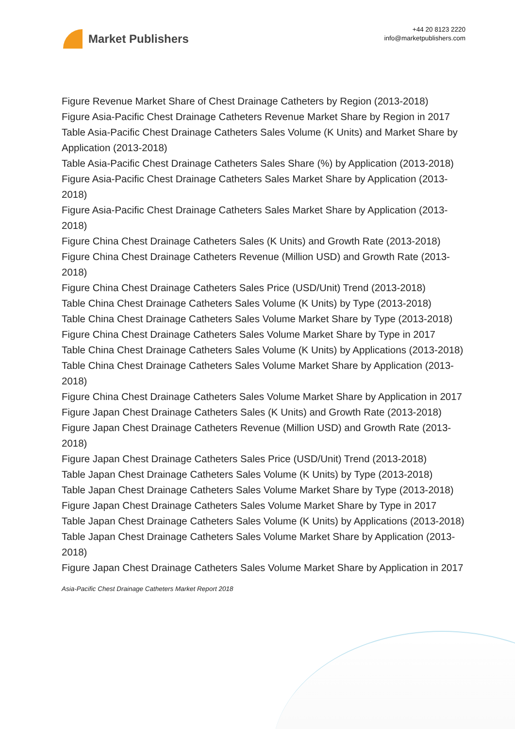Market Publishers
+44 20 8123 2220
info@marketpublishers.com
Figure Revenue Market Share of Chest Drainage Catheters by Region (2013-2018)
Figure Asia-Pacific Chest Drainage Catheters Revenue Market Share by Region in 2017
Table Asia-Pacific Chest Drainage Catheters Sales Volume (K Units) and Market Share by Application (2013-2018)
Table Asia-Pacific Chest Drainage Catheters Sales Share (%) by Application (2013-2018)
Figure Asia-Pacific Chest Drainage Catheters Sales Market Share by Application (2013-2018)
Figure Asia-Pacific Chest Drainage Catheters Sales Market Share by Application (2013-2018)
Figure China Chest Drainage Catheters Sales (K Units) and Growth Rate (2013-2018)
Figure China Chest Drainage Catheters Revenue (Million USD) and Growth Rate (2013-2018)
Figure China Chest Drainage Catheters Sales Price (USD/Unit) Trend (2013-2018)
Table China Chest Drainage Catheters Sales Volume (K Units) by Type (2013-2018)
Table China Chest Drainage Catheters Sales Volume Market Share by Type (2013-2018)
Figure China Chest Drainage Catheters Sales Volume Market Share by Type in 2017
Table China Chest Drainage Catheters Sales Volume (K Units) by Applications (2013-2018)
Table China Chest Drainage Catheters Sales Volume Market Share by Application (2013-2018)
Figure China Chest Drainage Catheters Sales Volume Market Share by Application in 2017
Figure Japan Chest Drainage Catheters Sales (K Units) and Growth Rate (2013-2018)
Figure Japan Chest Drainage Catheters Revenue (Million USD) and Growth Rate (2013-2018)
Figure Japan Chest Drainage Catheters Sales Price (USD/Unit) Trend (2013-2018)
Table Japan Chest Drainage Catheters Sales Volume (K Units) by Type (2013-2018)
Table Japan Chest Drainage Catheters Sales Volume Market Share by Type (2013-2018)
Figure Japan Chest Drainage Catheters Sales Volume Market Share by Type in 2017
Table Japan Chest Drainage Catheters Sales Volume (K Units) by Applications (2013-2018)
Table Japan Chest Drainage Catheters Sales Volume Market Share by Application (2013-2018)
Figure Japan Chest Drainage Catheters Sales Volume Market Share by Application in 2017
Asia-Pacific Chest Drainage Catheters Market Report 2018